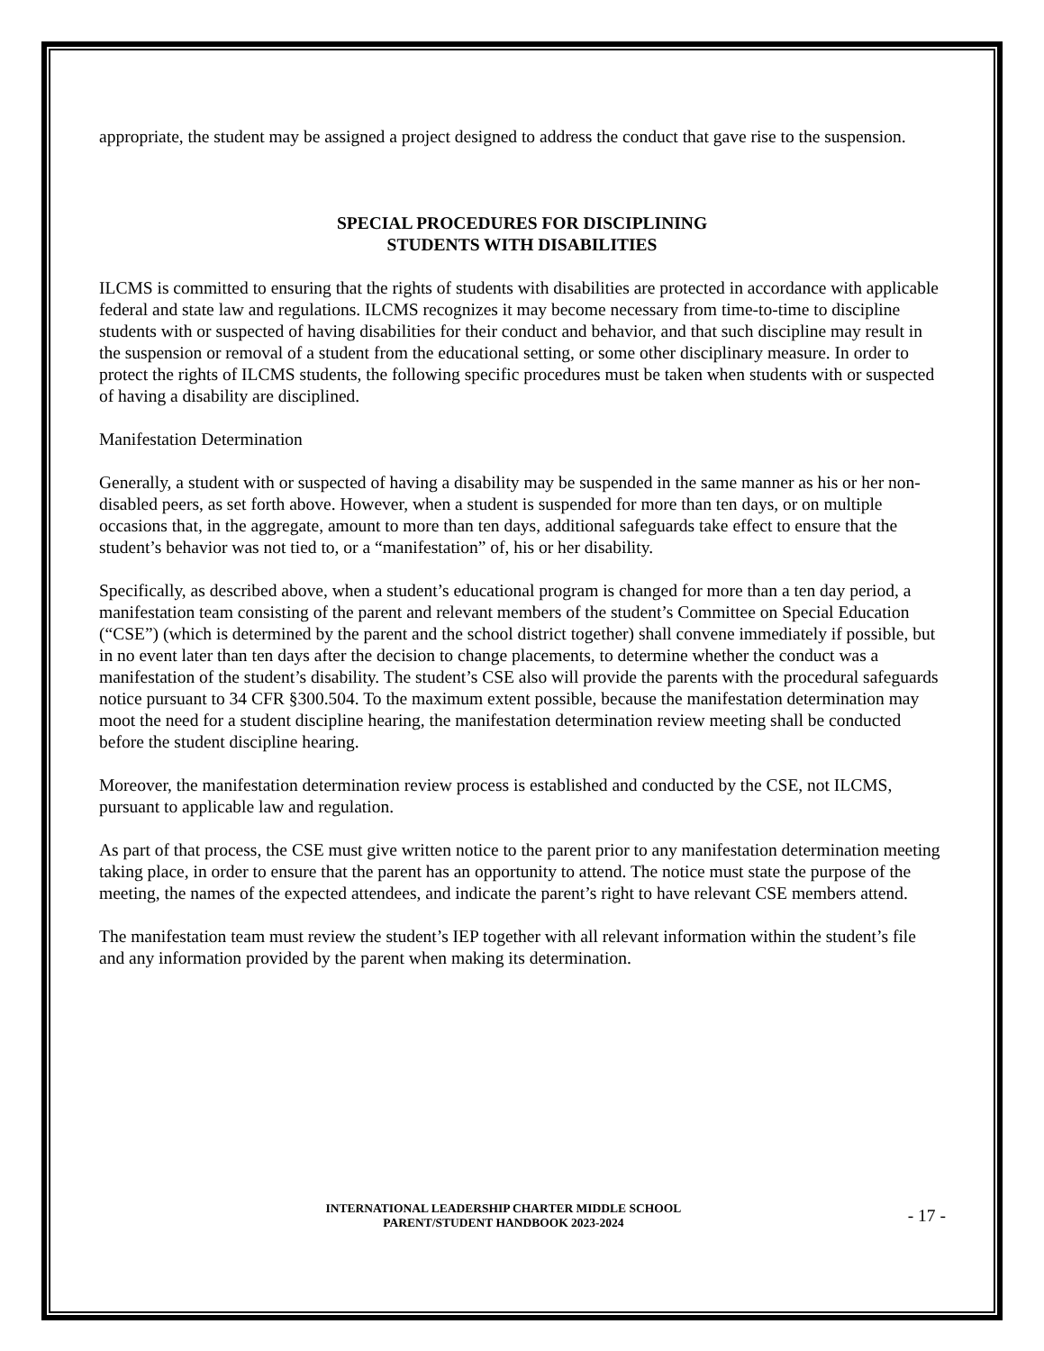appropriate, the student may be assigned a project designed to address the conduct that gave rise to the suspension.
SPECIAL PROCEDURES FOR DISCIPLINING
STUDENTS WITH DISABILITIES
ILCMS is committed to ensuring that the rights of students with disabilities are protected in accordance with applicable federal and state law and regulations. ILCMS recognizes it may become necessary from time-to-time to discipline students with or suspected of having disabilities for their conduct and behavior, and that such discipline may result in the suspension or removal of a student from the educational setting, or some other disciplinary measure. In order to protect the rights of ILCMS students, the following specific procedures must be taken when students with or suspected of having a disability are disciplined.
Manifestation Determination
Generally, a student with or suspected of having a disability may be suspended in the same manner as his or her non-disabled peers, as set forth above. However, when a student is suspended for more than ten days, or on multiple occasions that, in the aggregate, amount to more than ten days, additional safeguards take effect to ensure that the student’s behavior was not tied to, or a “manifestation” of, his or her disability.
Specifically, as described above, when a student’s educational program is changed for more than a ten day period, a manifestation team consisting of the parent and relevant members of the student’s Committee on Special Education (“CSE”) (which is determined by the parent and the school district together) shall convene immediately if possible, but in no event later than ten days after the decision to change placements, to determine whether the conduct was a manifestation of the student’s disability. The student’s CSE also will provide the parents with the procedural safeguards notice pursuant to 34 CFR §300.504. To the maximum extent possible, because the manifestation determination may moot the need for a student discipline hearing, the manifestation determination review meeting shall be conducted before the student discipline hearing.
Moreover, the manifestation determination review process is established and conducted by the CSE, not ILCMS, pursuant to applicable law and regulation.
As part of that process, the CSE must give written notice to the parent prior to any manifestation determination meeting taking place, in order to ensure that the parent has an opportunity to attend. The notice must state the purpose of the meeting, the names of the expected attendees, and indicate the parent’s right to have relevant CSE members attend.
The manifestation team must review the student’s IEP together with all relevant information within the student’s file and any information provided by the parent when making its determination.
INTERNATIONAL LEADERSHIP CHARTER MIDDLE SCHOOL
PARENT/STUDENT HANDBOOK 2023-2024
- 17 -